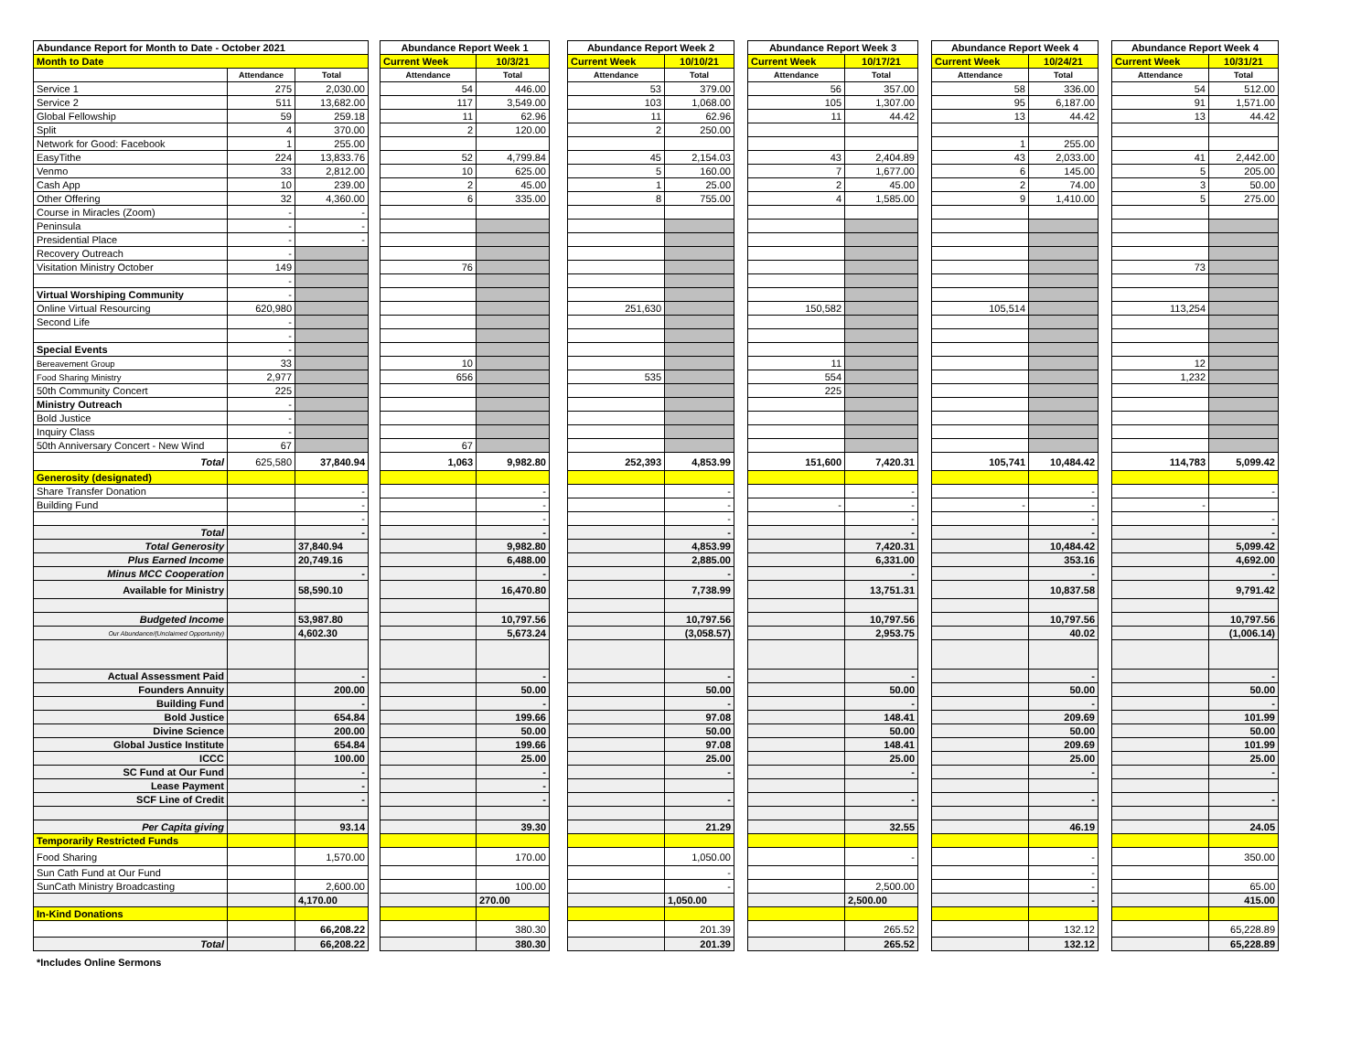| Abundance Report for Month to Date - October 2021 | | | | Abundance Report Week 1 | | | Abundance Report Week 2 | | | Abundance Report Week 3 | | | Abundance Report Week 4 | | | Abundance Report Week 4 | |
| --- | --- | --- | --- | --- | --- | --- | --- | --- | --- | --- | --- | --- | --- | --- | --- | --- | --- |
| Month to Date | | | | Current Week | 10/3/21 | | Current Week | 10/10/21 | | Current Week | 10/17/21 | | Current Week | 10/24/21 | | Current Week | 10/31/21 |
| | Attendance | Total | | Attendance | Total | | Attendance | Total | | Attendance | Total | | Attendance | Total | | Attendance | Total |
| Service 1 | 275 | 2,030.00 | | 54 | 446.00 | | 53 | 379.00 | | 56 | 357.00 | | 58 | 336.00 | | 54 | 512.00 |
| Service 2 | 511 | 13,682.00 | | 117 | 3,549.00 | | 103 | 1,068.00 | | 105 | 1,307.00 | | 95 | 6,187.00 | | 91 | 1,571.00 |
| Global Fellowship | 59 | 259.18 | | 11 | 62.96 | | 11 | 62.96 | | 11 | 44.42 | | 13 | 44.42 | | 13 | 44.42 |
| Split | 4 | 370.00 | | 2 | 120.00 | | 2 | 250.00 | | | | | | | | | |
| Network for Good: Facebook | 1 | 255.00 | | | | | | | | | | | 1 | 255.00 | | | |
| EasyTithe | 224 | 13,833.76 | | 52 | 4,799.84 | | 45 | 2,154.03 | | 43 | 2,404.89 | | 43 | 2,033.00 | | 41 | 2,442.00 |
| Venmo | 33 | 2,812.00 | | 10 | 625.00 | | 5 | 160.00 | | 7 | 1,677.00 | | 6 | 145.00 | | 5 | 205.00 |
| Cash App | 10 | 239.00 | | 2 | 45.00 | | 1 | 25.00 | | 2 | 45.00 | | 2 | 74.00 | | 3 | 50.00 |
| Other Offering | 32 | 4,360.00 | | 6 | 335.00 | | 8 | 755.00 | | 4 | 1,585.00 | | 9 | 1,410.00 | | 5 | 275.00 |
| Course in Miracles (Zoom) | - | - | | | | | | | | | | | | | | | |
| Peninsula | - | - | | | | | | | | | | | | | | | |
| Presidential Place | - | - | | | | | | | | | | | | | | | |
| Recovery Outreach | - | | | | | | | | | | | | | | | | |
| Visitation Ministry October | 149 | | | 76 | | | | | | | | | | | | 73 | |
| | - | | | | | | | | | | | | | | | | |
| Virtual Worshiping Community | - | | | | | | | | | | | | | | | | |
| Online Virtual Resourcing | 620,980 | | | | | | 251,630 | | | 150,582 | | | 105,514 | | | 113,254 | |
| Second Life | - | | | | | | | | | | | | | | | | |
| | - | | | | | | | | | | | | | | | | |
| Special Events | - | | | | | | | | | | | | | | | | |
| Bereavement Group | 33 | | | 10 | | | | | | 11 | | | | | | 12 | |
| Food Sharing Ministry | 2,977 | | | 656 | | | 535 | | | 554 | | | | | | 1,232 | |
| 50th Community Concert | 225 | | | | | | | | | 225 | | | | | | | |
| Ministry Outreach | - | | | | | | | | | | | | | | | | |
| Bold Justice | - | | | | | | | | | | | | | | | | |
| Inquiry Class | - | | | | | | | | | | | | | | | | |
| 50th Anniversary Concert - New Wind | 67 | | | 67 | | | | | | | | | | | | | |
| Total | 625,580 | 37,840.94 | | 1,063 | 9,982.80 | | 252,393 | 4,853.99 | | 151,600 | 7,420.31 | | 105,741 | 10,484.42 | | 114,783 | 5,099.42 |
| Generosity (designated) | | | | | | | | | | | | | | | | | |
| Share Transfer Donation | | - | | | - | | | - | | | - | | | - | | | - |
| Building Fund | | - | | | - | | | - | | - | - | | - | - | | - | |
| | | - | | | - | | | - | | | - | | | - | | | - |
| Total | | - | | | - | | | - | | | - | | | - | | | - |
| Total Generosity | | 37,840.94 | | | 9,982.80 | | | 4,853.99 | | | 7,420.31 | | | 10,484.42 | | | 5,099.42 |
| Plus Earned Income | | 20,749.16 | | | 6,488.00 | | | 2,885.00 | | | 6,331.00 | | | 353.16 | | | 4,692.00 |
| Minus MCC Cooperation | | - | | | - | | | - | | | - | | | - | | | - |
| Available for Ministry | | 58,590.10 | | | 16,470.80 | | | 7,738.99 | | | 13,751.31 | | | 10,837.58 | | | 9,791.42 |
| Budgeted Income | | 53,987.80 | | | 10,797.56 | | | 10,797.56 | | | 10,797.56 | | | 10,797.56 | | | 10,797.56 |
| Our Abundance/(Unclaimed Opportunity) | | 4,602.30 | | | 5,673.24 | | | (3,058.57) | | | 2,953.75 | | | 40.02 | | | (1,006.14) |
| Actual Assessment Paid | | - | | | - | | | - | | | - | | | - | | | - |
| Founders Annuity | | 200.00 | | | 50.00 | | | 50.00 | | | 50.00 | | | 50.00 | | | 50.00 |
| Building Fund | | - | | | - | | | - | | | - | | | - | | | - |
| Bold Justice | | 654.84 | | | 199.66 | | | 97.08 | | | 148.41 | | | 209.69 | | | 101.99 |
| Divine Science | | 200.00 | | | 50.00 | | | 50.00 | | | 50.00 | | | 50.00 | | | 50.00 |
| Global Justice Institute | | 654.84 | | | 199.66 | | | 97.08 | | | 148.41 | | | 209.69 | | | 101.99 |
| ICCC | | 100.00 | | | 25.00 | | | 25.00 | | | 25.00 | | | 25.00 | | | 25.00 |
| SC Fund at Our Fund | | - | | | - | | | - | | | - | | | - | | | - |
| Lease Payment | | - | | | - | | | | | | | | | | | | |
| SCF Line of Credit | | - | | | - | | | - | | | - | | | - | | | - |
| Per Capita giving | | 93.14 | | | 39.30 | | | 21.29 | | | 32.55 | | | 46.19 | | | 24.05 |
| Temporarily Restricted Funds | | | | | | | | | | | | | | | | | |
| Food Sharing | | 1,570.00 | | | 170.00 | | | 1,050.00 | | | - | | | - | | | 350.00 |
| Sun Cath Fund at Our Fund | | | | | | | | - | | | | | | - | | | |
| SunCath Ministry Broadcasting | | 2,600.00 | | | 100.00 | | | - | | | 2,500.00 | | | - | | | 65.00 |
| | | 4,170.00 | | | 270.00 | | | 1,050.00 | | | 2,500.00 | | | - | | | 415.00 |
| In-Kind Donations | | | | | | | | | | | | | | | | | |
| | | 66,208.22 | | | 380.30 | | | 201.39 | | | 265.52 | | | 132.12 | | | 65,228.89 |
| Total | | 66,208.22 | | | 380.30 | | | 201.39 | | | 265.52 | | | 132.12 | | | 65,228.89 |
*Includes Online Sermons